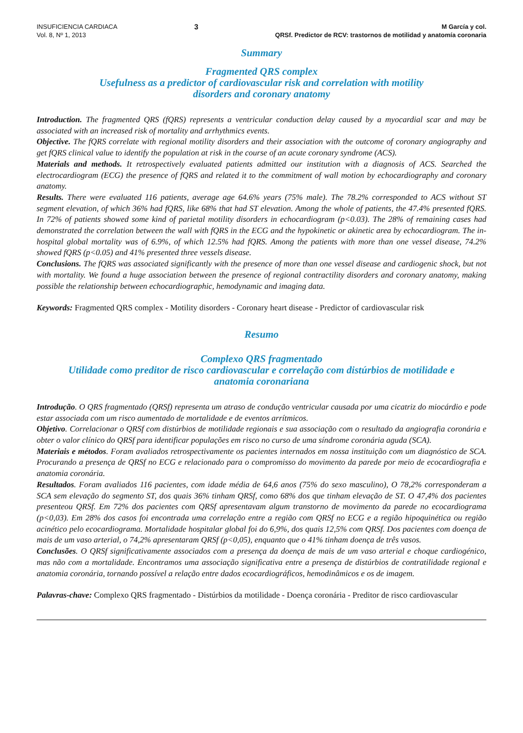INSUFICIENCIA CARDIACA
Vol. 8, Nº 1, 2013
3
M García y col.
QRSf. Predictor de RCV: trastornos de motilidad y anatomía coronaria
Summary
Fragmented QRS complex
Usefulness as a predictor of cardiovascular risk and correlation with motility
disorders and coronary anatomy
Introduction. The fragmented QRS (fQRS) represents a ventricular conduction delay caused by a myocardial scar and may be associated with an increased risk of mortality and arrhythmics events.
Objective. The fQRS correlate with regional motility disorders and their association with the outcome of coronary angiography and get fQRS clinical value to identify the population at risk in the course of an acute coronary syndrome (ACS).
Materials and methods. It retrospectively evaluated patients admitted our institution with a diagnosis of ACS. Searched the electrocardiogram (ECG) the presence of fQRS and related it to the commitment of wall motion by echocardiography and coronary anatomy.
Results. There were evaluated 116 patients, average age 64.6% years (75% male). The 78.2% corresponded to ACS without ST segment elevation, of which 36% had fQRS, like 68% that had ST elevation. Among the whole of patients, the 47.4% presented fQRS. In 72% of patients showed some kind of parietal motility disorders in echocardiogram (p<0.03). The 28% of remaining cases had demonstrated the correlation between the wall with fQRS in the ECG and the hypokinetic or akinetic area by echocardiogram. The in-hospital global mortality was of 6.9%, of which 12.5% had fQRS. Among the patients with more than one vessel disease, 74.2% showed fQRS (p<0.05) and 41% presented three vessels disease.
Conclusions. The fQRS was associated significantly with the presence of more than one vessel disease and cardiogenic shock, but not with mortality. We found a huge association between the presence of regional contractility disorders and coronary anatomy, making possible the relationship between echocardiographic, hemodynamic and imaging data.
Keywords: Fragmented QRS complex - Motility disorders - Coronary heart disease - Predictor of cardiovascular risk
Resumo
Complexo QRS fragmentado
Utilidade como preditor de risco cardiovascular e correlação com distúrbios de motilidade e
anatomia coronariana
Introdução. O QRS fragmentado (QRSf) representa um atraso de condução ventricular causada por uma cicatriz do miocárdio e pode estar associada com um risco aumentado de mortalidade e de eventos arrítmicos.
Objetivo. Correlacionar o QRSf com distúrbios de motilidade regionais e sua associação com o resultado da angiografia coronária e obter o valor clínico do QRSf para identificar populações em risco no curso de uma síndrome coronária aguda (SCA).
Materiais e métodos. Foram avaliados retrospectivamente os pacientes internados em nossa instituição com um diagnóstico de SCA. Procurando a presença de QRSf no ECG e relacionado para o compromisso do movimento da parede por meio de ecocardiografia e anatomia coronária.
Resultados. Foram avaliados 116 pacientes, com idade média de 64,6 anos (75% do sexo masculino), O 78,2% corresponderam a SCA sem elevação do segmento ST, dos quais 36% tinham QRSf, como 68% dos que tinham elevação de ST. O 47,4% dos pacientes presenteou QRSf. Em 72% dos pacientes com QRSf apresentavam algum transtorno de movimento da parede no ecocardiograma (p<0,03). Em 28% dos casos foi encontrada uma correlação entre a região com QRSf no ECG e a região hipoquinética ou região acinético pelo ecocardiograma. Mortalidade hospitalar global foi do 6,9%, dos quais 12,5% com QRSf. Dos pacientes com doença de mais de um vaso arterial, o 74,2% apresentaram QRSf (p<0,05), enquanto que o 41% tinham doença de três vasos.
Conclusões. O QRSf significativamente associados com a presença da doença de mais de um vaso arterial e choque cardiogénico, mas não com a mortalidade. Encontramos uma associação significativa entre a presença de distúrbios de contratilidade regional e anatomia coronária, tornando possível a relação entre dados ecocardiográficos, hemodinâmicos e os de imagem.
Palavras-chave: Complexo QRS fragmentado - Distúrbios da motilidade - Doença coronária - Preditor de risco cardiovascular